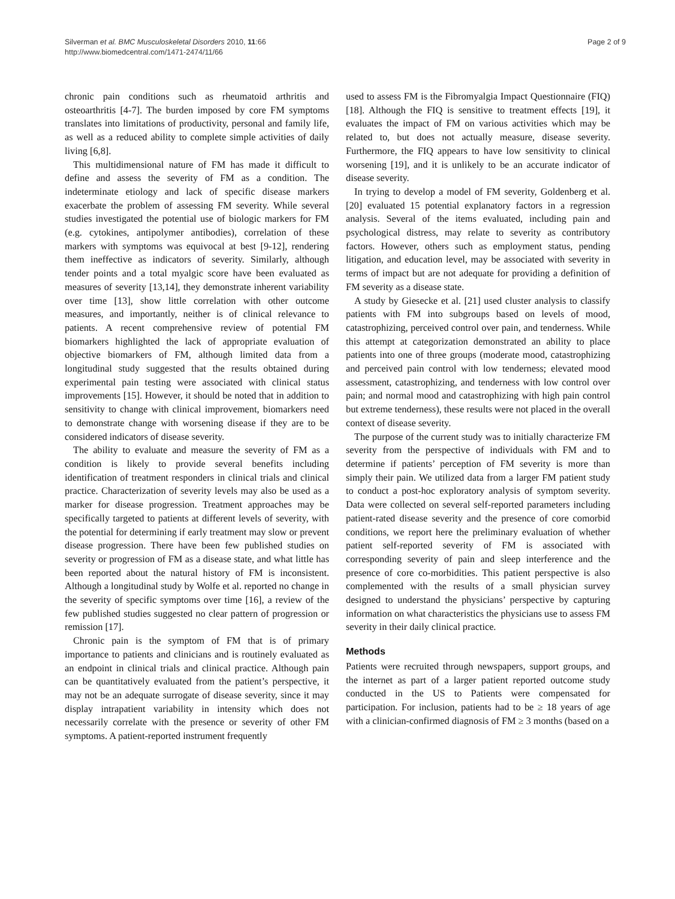Silverman et al. BMC Musculoskeletal Disorders 2010, 11:66
http://www.biomedcentral.com/1471-2474/11/66
Page 2 of 9
chronic pain conditions such as rheumatoid arthritis and osteoarthritis [4-7]. The burden imposed by core FM symptoms translates into limitations of productivity, personal and family life, as well as a reduced ability to complete simple activities of daily living [6,8].
This multidimensional nature of FM has made it difficult to define and assess the severity of FM as a condition. The indeterminate etiology and lack of specific disease markers exacerbate the problem of assessing FM severity. While several studies investigated the potential use of biologic markers for FM (e.g. cytokines, antipolymer antibodies), correlation of these markers with symptoms was equivocal at best [9-12], rendering them ineffective as indicators of severity. Similarly, although tender points and a total myalgic score have been evaluated as measures of severity [13,14], they demonstrate inherent variability over time [13], show little correlation with other outcome measures, and importantly, neither is of clinical relevance to patients. A recent comprehensive review of potential FM biomarkers highlighted the lack of appropriate evaluation of objective biomarkers of FM, although limited data from a longitudinal study suggested that the results obtained during experimental pain testing were associated with clinical status improvements [15]. However, it should be noted that in addition to sensitivity to change with clinical improvement, biomarkers need to demonstrate change with worsening disease if they are to be considered indicators of disease severity.
The ability to evaluate and measure the severity of FM as a condition is likely to provide several benefits including identification of treatment responders in clinical trials and clinical practice. Characterization of severity levels may also be used as a marker for disease progression. Treatment approaches may be specifically targeted to patients at different levels of severity, with the potential for determining if early treatment may slow or prevent disease progression. There have been few published studies on severity or progression of FM as a disease state, and what little has been reported about the natural history of FM is inconsistent. Although a longitudinal study by Wolfe et al. reported no change in the severity of specific symptoms over time [16], a review of the few published studies suggested no clear pattern of progression or remission [17].
Chronic pain is the symptom of FM that is of primary importance to patients and clinicians and is routinely evaluated as an endpoint in clinical trials and clinical practice. Although pain can be quantitatively evaluated from the patient’s perspective, it may not be an adequate surrogate of disease severity, since it may display intrapatient variability in intensity which does not necessarily correlate with the presence or severity of other FM symptoms. A patient-reported instrument frequently
used to assess FM is the Fibromyalgia Impact Questionnaire (FIQ) [18]. Although the FIQ is sensitive to treatment effects [19], it evaluates the impact of FM on various activities which may be related to, but does not actually measure, disease severity. Furthermore, the FIQ appears to have low sensitivity to clinical worsening [19], and it is unlikely to be an accurate indicator of disease severity.
In trying to develop a model of FM severity, Goldenberg et al. [20] evaluated 15 potential explanatory factors in a regression analysis. Several of the items evaluated, including pain and psychological distress, may relate to severity as contributory factors. However, others such as employment status, pending litigation, and education level, may be associated with severity in terms of impact but are not adequate for providing a definition of FM severity as a disease state.
A study by Giesecke et al. [21] used cluster analysis to classify patients with FM into subgroups based on levels of mood, catastrophizing, perceived control over pain, and tenderness. While this attempt at categorization demonstrated an ability to place patients into one of three groups (moderate mood, catastrophizing and perceived pain control with low tenderness; elevated mood assessment, catastrophizing, and tenderness with low control over pain; and normal mood and catastrophizing with high pain control but extreme tenderness), these results were not placed in the overall context of disease severity.
The purpose of the current study was to initially characterize FM severity from the perspective of individuals with FM and to determine if patients’ perception of FM severity is more than simply their pain. We utilized data from a larger FM patient study to conduct a post-hoc exploratory analysis of symptom severity. Data were collected on several self-reported parameters including patient-rated disease severity and the presence of core comorbid conditions, we report here the preliminary evaluation of whether patient self-reported severity of FM is associated with corresponding severity of pain and sleep interference and the presence of core co-morbidities. This patient perspective is also complemented with the results of a small physician survey designed to understand the physicians’ perspective by capturing information on what characteristics the physicians use to assess FM severity in their daily clinical practice.
Methods
Patients were recruited through newspapers, support groups, and the internet as part of a larger patient reported outcome study conducted in the US to Patients were compensated for participation. For inclusion, patients had to be ≥ 18 years of age with a clinician-confirmed diagnosis of FM ≥ 3 months (based on a